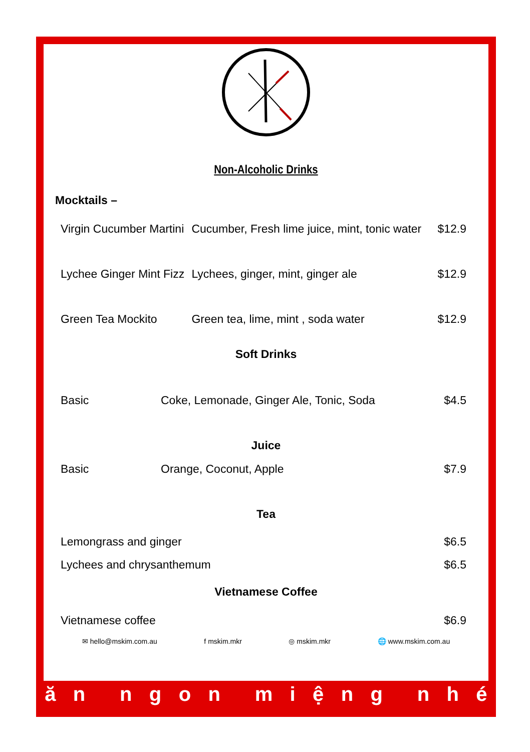Non-Alcoholic Drinks
Mocktails –
| Virgin Cucumber Martini | Cucumber, Fresh lime juice, mint, tonic water | $12.9 |
| Lychee Ginger Mint Fizz | Lychees, ginger, mint, ginger ale | $12.9 |
| Green Tea Mockito | Green tea, lime, mint , soda water | $12.9 |
Soft Drinks
| Basic | Coke, Lemonade, Ginger Ale, Tonic, Soda | $4.5 |
Juice
| Basic | Orange, Coconut, Apple | $7.9 |
Tea
| Lemongrass and ginger | $6.5 |
| Lychees and chrysanthemum | $6.5 |
Vietnamese Coffee
| Vietnamese coffee | $6.9 |
✉ hello@mskim.com.au f mskim.mkr ◎ mskim.mkr 🌐 www.mskim.com.au
ăn ngon miệng nhé